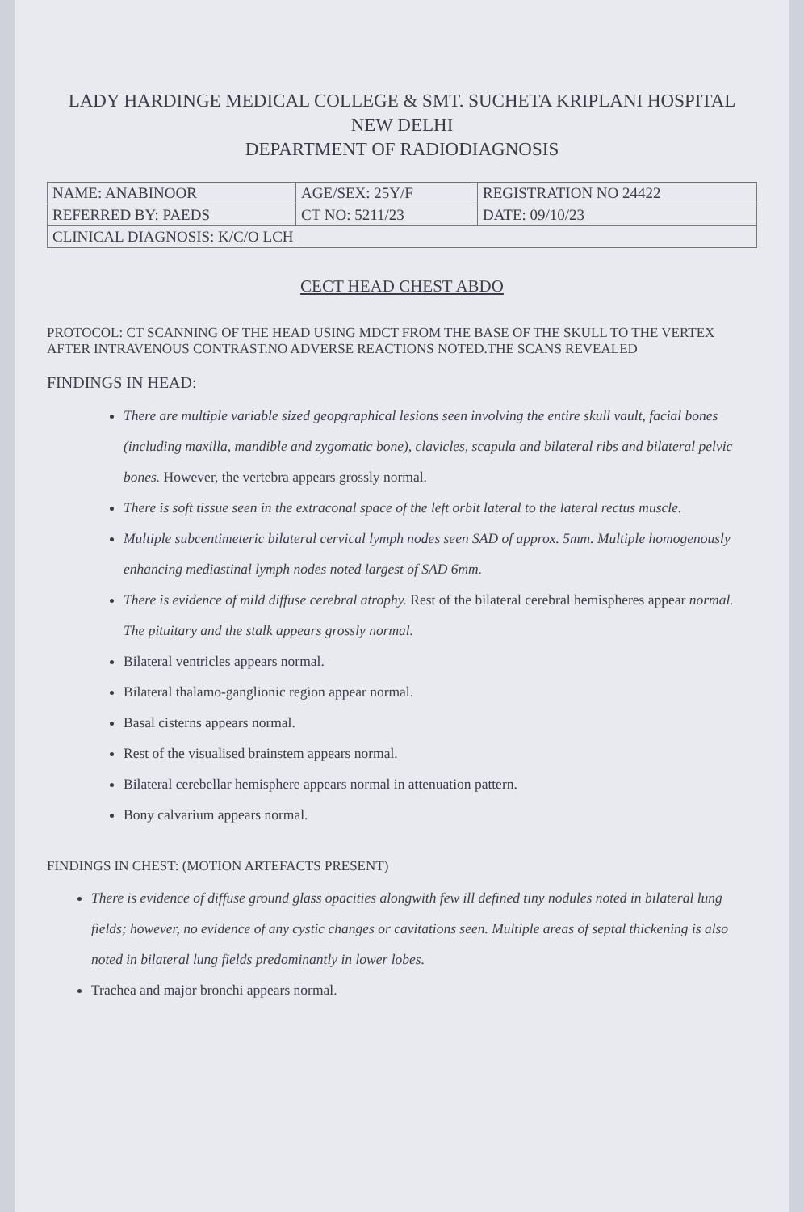LADY HARDINGE MEDICAL COLLEGE & SMT. SUCHETA KRIPLANI HOSPITAL
NEW DELHI
DEPARTMENT OF RADIODIAGNOSIS
| NAME: ANABINOOR | AGE/SEX: 25Y/F | REGISTRATION NO 24422 |
| REFERRED BY: PAEDS | CT NO: 5211/23 | DATE: 09/10/23 |
| CLINICAL DIAGNOSIS: K/C/O LCH | | |
CECT HEAD CHEST ABDO
PROTOCOL: CT SCANNING OF THE HEAD USING MDCT FROM THE BASE OF THE SKULL TO THE VERTEX AFTER INTRAVENOUS CONTRAST.NO ADVERSE REACTIONS NOTED.THE SCANS REVEALED
FINDINGS IN HEAD:
There are multiple variable sized geopgraphical lesions seen involving the entire skull vault, facial bones (including maxilla, mandible and zygomatic bone), clavicles, scapula and bilateral ribs and bilateral pelvic bones. However, the vertebra appears grossly normal.
There is soft tissue seen in the extraconal space of the left orbit lateral to the lateral rectus muscle.
Multiple subcentimeteric bilateral cervical lymph nodes seen SAD of approx. 5mm. Multiple homogenously enhancing mediastinal lymph nodes noted largest of SAD 6mm.
There is evidence of mild diffuse cerebral atrophy. Rest of the bilateral cerebral hemispheres appear normal. The pituitary and the stalk appears grossly normal.
Bilateral ventricles appears normal.
Bilateral thalamo-ganglionic region appear normal.
Basal cisterns appears normal.
Rest of the visualised brainstem appears normal.
Bilateral cerebellar hemisphere appears normal in attenuation pattern.
Bony calvarium appears normal.
FINDINGS IN CHEST: (MOTION ARTEFACTS PRESENT)
There is evidence of diffuse ground glass opacities alongwith few ill defined tiny nodules noted in bilateral lung fields; however, no evidence of any cystic changes or cavitations seen. Multiple areas of septal thickening is also noted in bilateral lung fields predominantly in lower lobes.
Trachea and major bronchi appears normal.